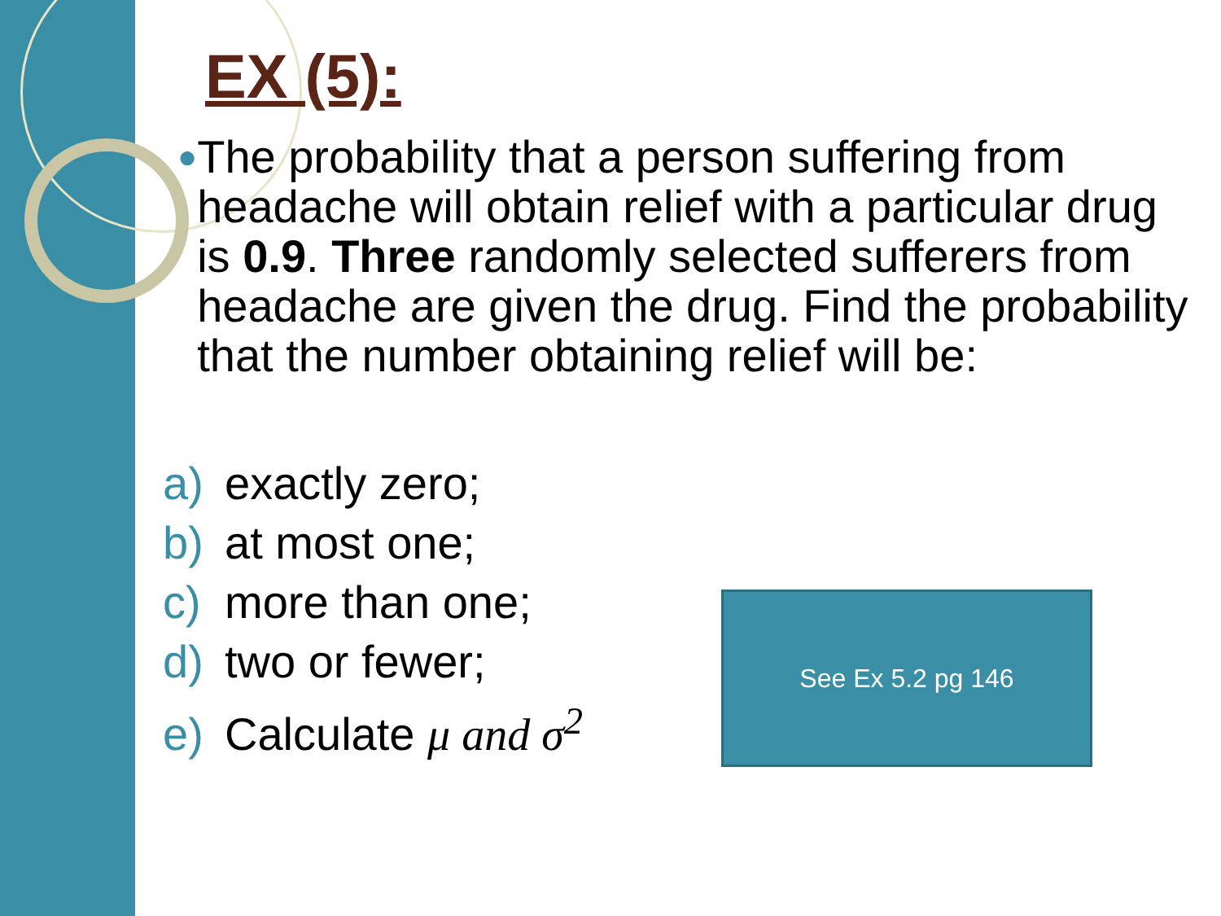EX (5):
● The probability that a person suffering from headache will obtain relief with a particular drug is 0.9. Three randomly selected sufferers from headache are given the drug. Find the probability that the number obtaining relief will be:
a) exactly zero;
b) at most one;
c) more than one;
d) two or fewer;
e) Calculate μ and σ<sup>2</sup>
See Ex 5.2 pg 146